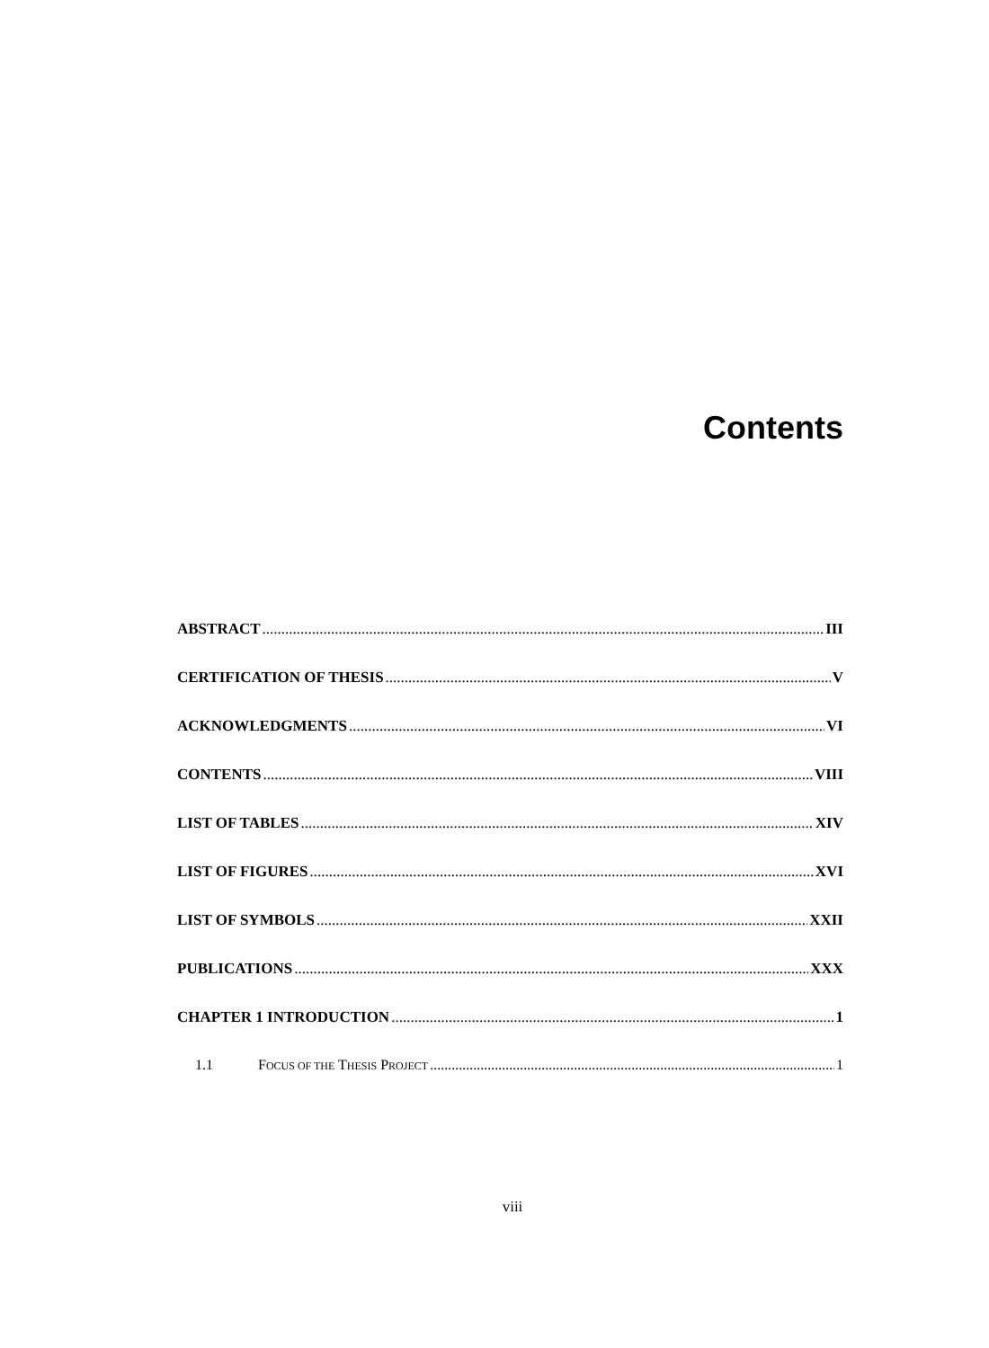Contents
ABSTRACT III
CERTIFICATION OF THESIS V
ACKNOWLEDGMENTS VI
CONTENTS VIII
LIST OF TABLES XIV
LIST OF FIGURES XVI
LIST OF SYMBOLS XXII
PUBLICATIONS XXX
CHAPTER 1 INTRODUCTION 1
1.1 FOCUS OF THE THESIS PROJECT 1
viii